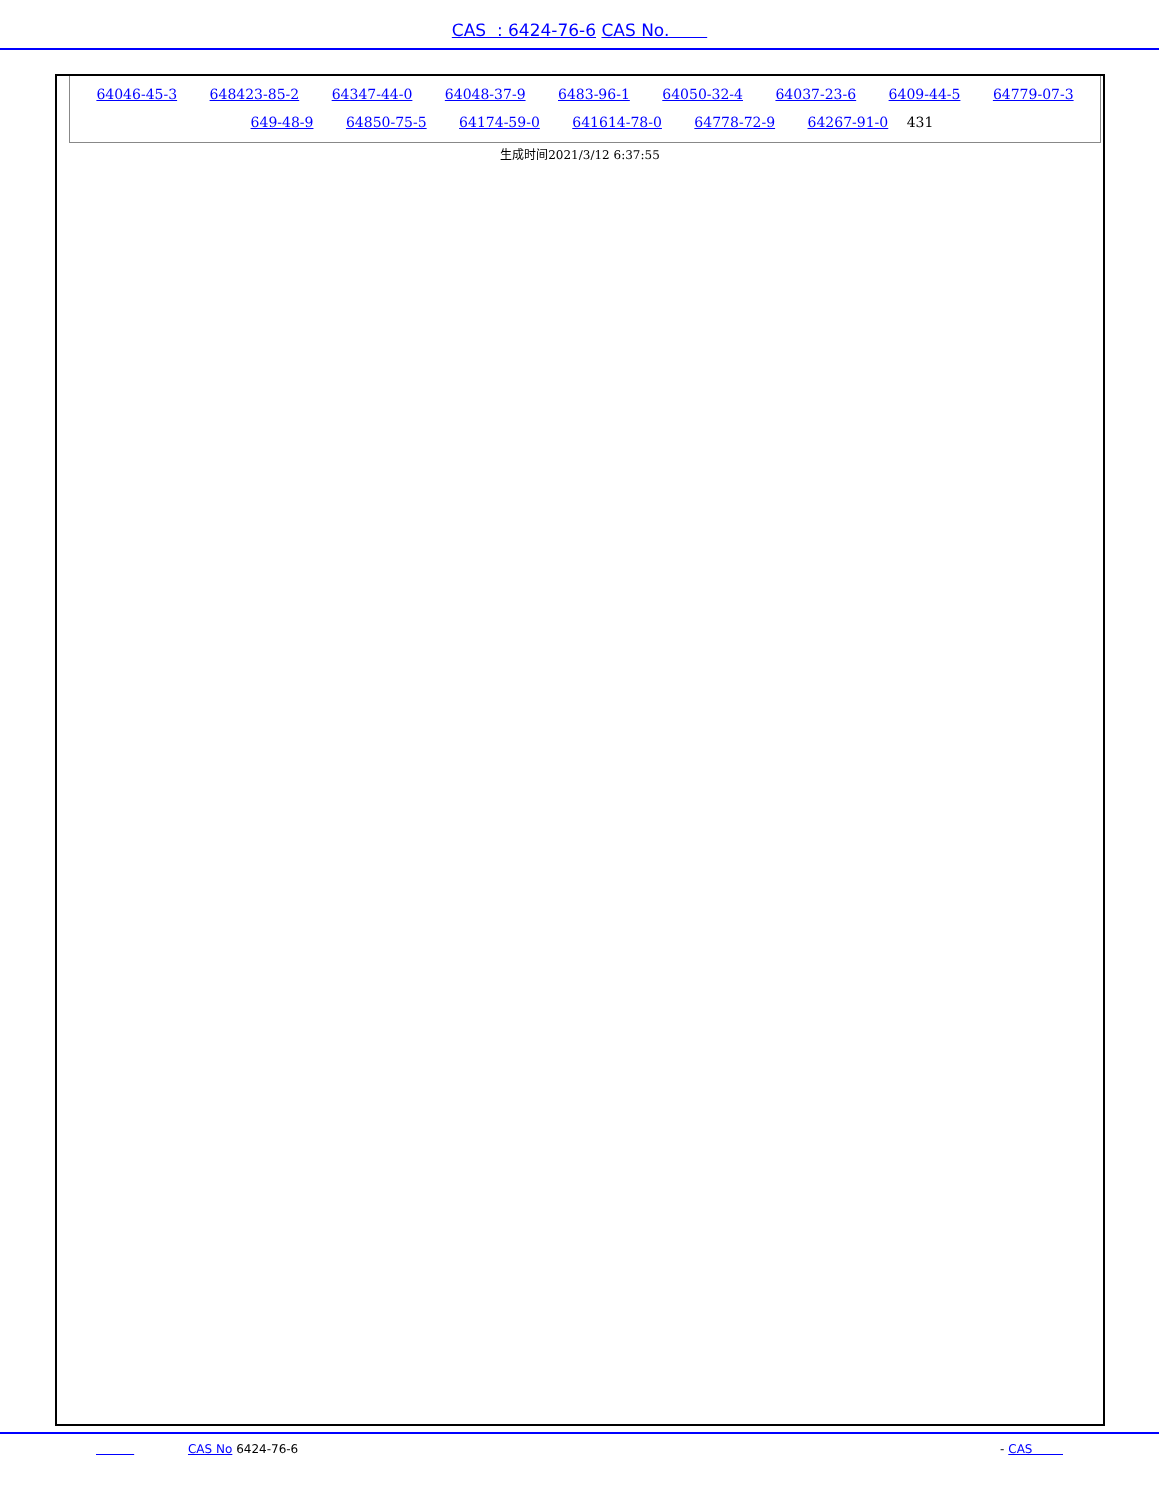CAS : 6424-76-6 CAS No.
64046-45-3 648423-85-2 64347-44-0 64048-37-9 6483-96-1 64050-32-4 64037-23-6 6409-44-5 64779-07-3 649-48-9 64850-75-5 64174-59-0 641614-78-0 64778-72-9 64267-91-0 431
生成时间2021/3/12 6:37:55
CAS No 6424-76-6 - CAS